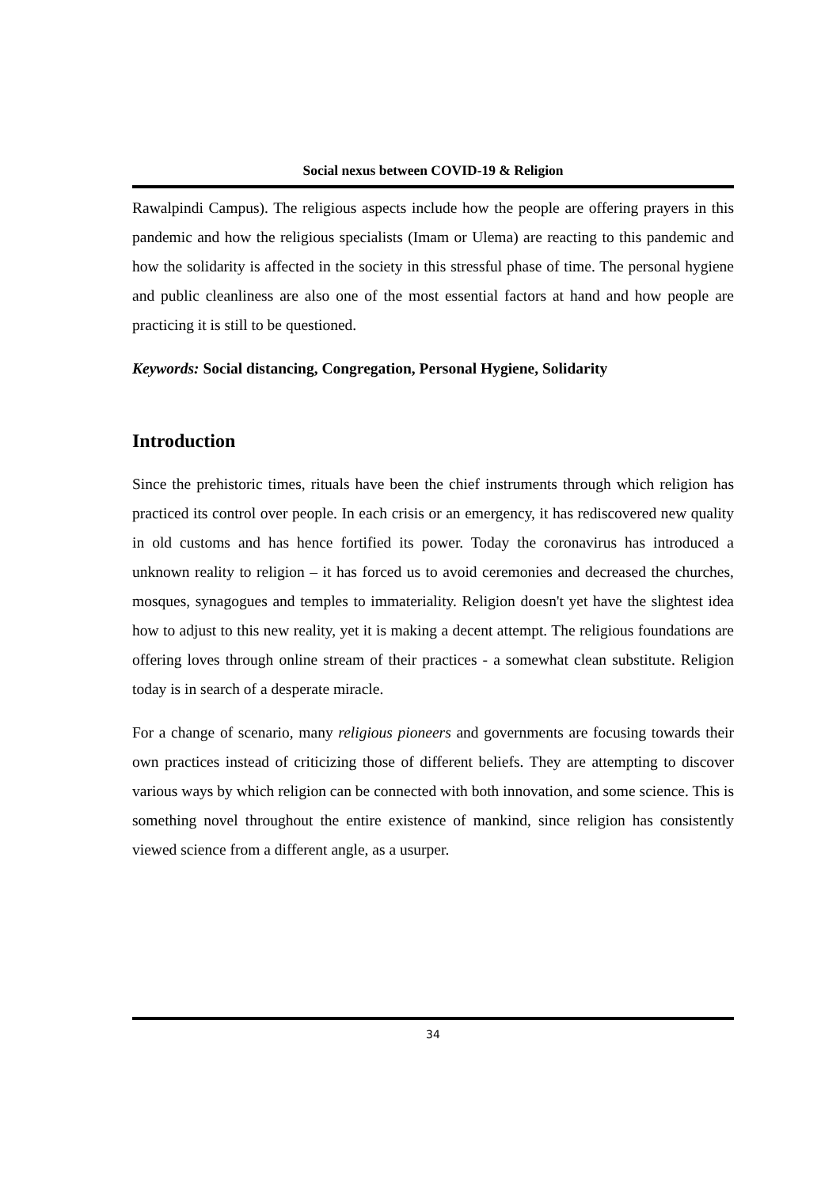Social nexus between COVID-19 & Religion
Rawalpindi Campus). The religious aspects include how the people are offering prayers in this pandemic and how the religious specialists (Imam or Ulema) are reacting to this pandemic and how the solidarity is affected in the society in this stressful phase of time. The personal hygiene and public cleanliness are also one of the most essential factors at hand and how people are practicing it is still to be questioned.
Keywords: Social distancing, Congregation, Personal Hygiene, Solidarity
Introduction
Since the prehistoric times, rituals have been the chief instruments through which religion has practiced its control over people. In each crisis or an emergency, it has rediscovered new quality in old customs and has hence fortified its power. Today the coronavirus has introduced a unknown reality to religion – it has forced us to avoid ceremonies and decreased the churches, mosques, synagogues and temples to immateriality. Religion doesn't yet have the slightest idea how to adjust to this new reality, yet it is making a decent attempt. The religious foundations are offering loves through online stream of their practices - a somewhat clean substitute. Religion today is in search of a desperate miracle.
For a change of scenario, many religious pioneers and governments are focusing towards their own practices instead of criticizing those of different beliefs. They are attempting to discover various ways by which religion can be connected with both innovation, and some science. This is something novel throughout the entire existence of mankind, since religion has consistently viewed science from a different angle, as a usurper.
34